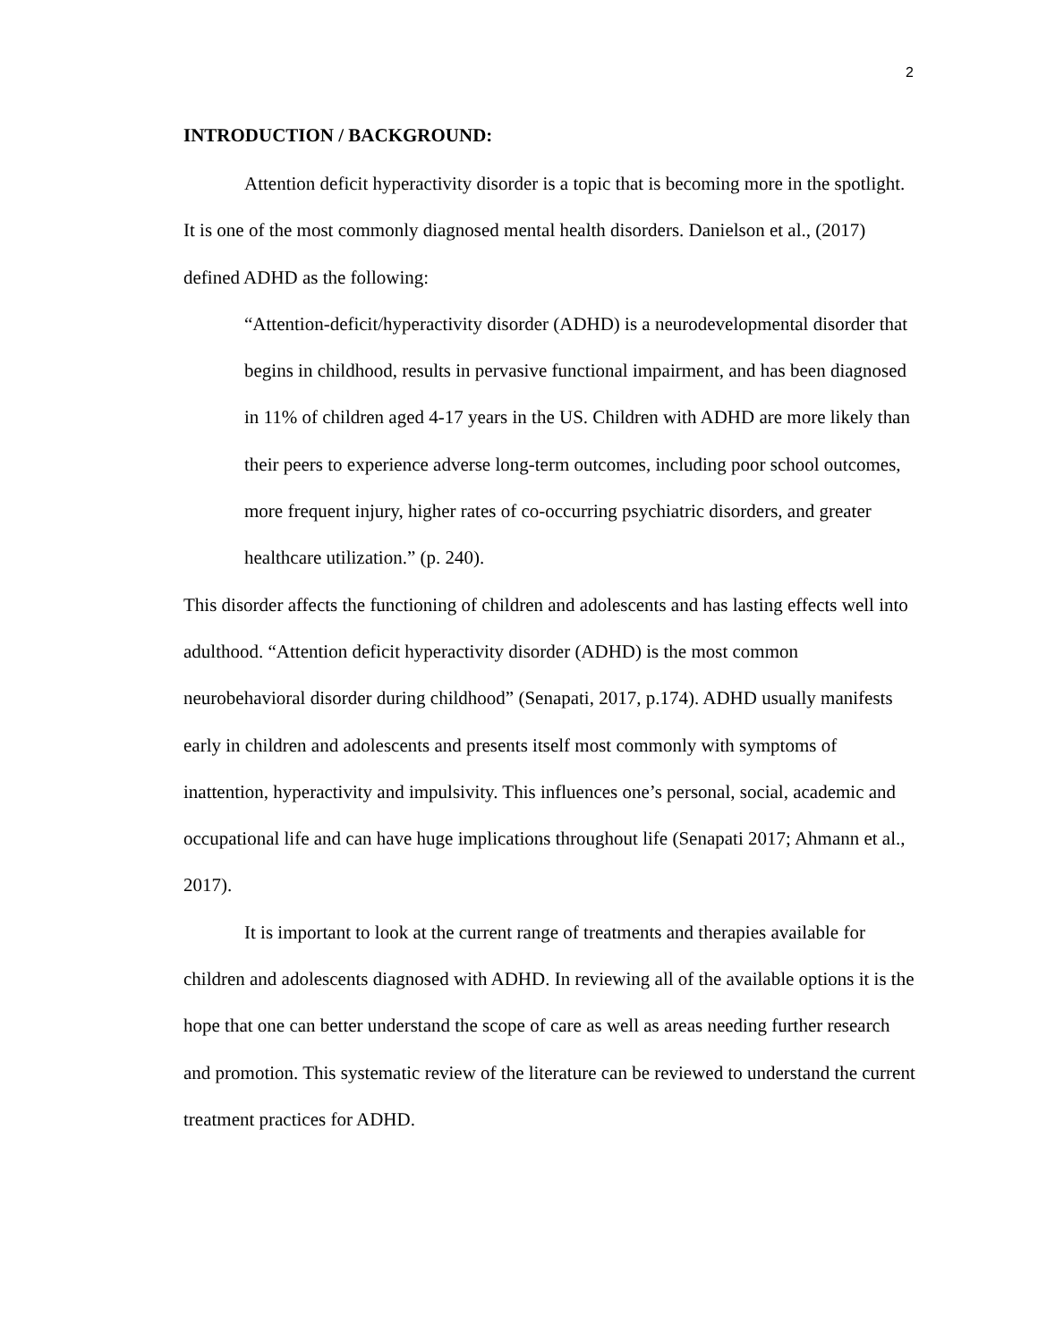2
INTRODUCTION / BACKGROUND:
Attention deficit hyperactivity disorder is a topic that is becoming more in the spotlight. It is one of the most commonly diagnosed mental health disorders. Danielson et al., (2017) defined ADHD as the following:
“Attention-deficit/hyperactivity disorder (ADHD) is a neurodevelopmental disorder that begins in childhood, results in pervasive functional impairment, and has been diagnosed in 11% of children aged 4-17 years in the US. Children with ADHD are more likely than their peers to experience adverse long-term outcomes, including poor school outcomes, more frequent injury, higher rates of co-occurring psychiatric disorders, and greater healthcare utilization.” (p. 240).
This disorder affects the functioning of children and adolescents and has lasting effects well into adulthood. “Attention deficit hyperactivity disorder (ADHD) is the most common neurobehavioral disorder during childhood” (Senapati, 2017, p.174). ADHD usually manifests early in children and adolescents and presents itself most commonly with symptoms of inattention, hyperactivity and impulsivity. This influences one’s personal, social, academic and occupational life and can have huge implications throughout life (Senapati 2017; Ahmann et al., 2017).
It is important to look at the current range of treatments and therapies available for children and adolescents diagnosed with ADHD. In reviewing all of the available options it is the hope that one can better understand the scope of care as well as areas needing further research and promotion. This systematic review of the literature can be reviewed to understand the current treatment practices for ADHD.